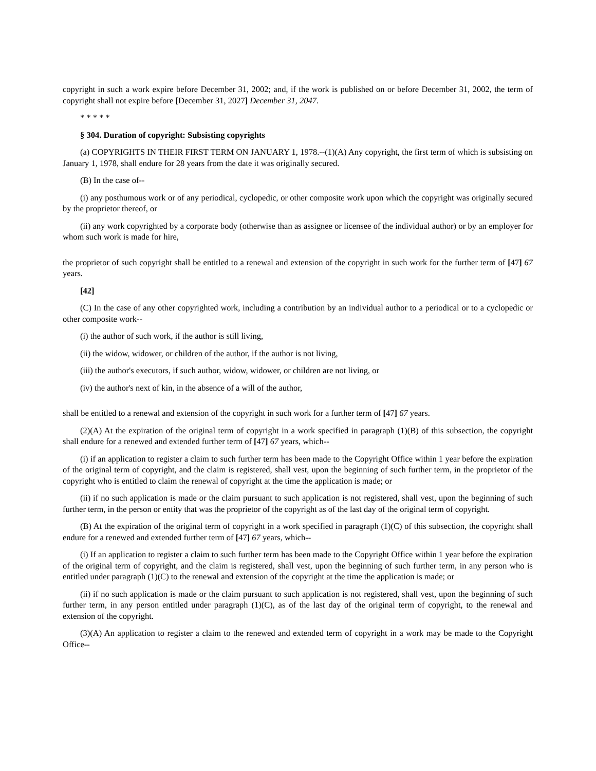copyright in such a work expire before December 31, 2002; and, if the work is published on or before December 31, 2002, the term of copyright shall not expire before [December 31, 2027] December 31, 2047.
* * * * *
§ 304. Duration of copyright: Subsisting copyrights
(a) COPYRIGHTS IN THEIR FIRST TERM ON JANUARY 1, 1978.--(1)(A) Any copyright, the first term of which is subsisting on January 1, 1978, shall endure for 28 years from the date it was originally secured.
(B) In the case of--
(i) any posthumous work or of any periodical, cyclopedic, or other composite work upon which the copyright was originally secured by the proprietor thereof, or
(ii) any work copyrighted by a corporate body (otherwise than as assignee or licensee of the individual author) or by an employer for whom such work is made for hire,
the proprietor of such copyright shall be entitled to a renewal and extension of the copyright in such work for the further term of [47] 67 years.
[42]
(C) In the case of any other copyrighted work, including a contribution by an individual author to a periodical or to a cyclopedic or other composite work--
(i) the author of such work, if the author is still living,
(ii) the widow, widower, or children of the author, if the author is not living,
(iii) the author's executors, if such author, widow, widower, or children are not living, or
(iv) the author's next of kin, in the absence of a will of the author,
shall be entitled to a renewal and extension of the copyright in such work for a further term of [47] 67 years.
(2)(A) At the expiration of the original term of copyright in a work specified in paragraph (1)(B) of this subsection, the copyright shall endure for a renewed and extended further term of [47] 67 years, which--
(i) if an application to register a claim to such further term has been made to the Copyright Office within 1 year before the expiration of the original term of copyright, and the claim is registered, shall vest, upon the beginning of such further term, in the proprietor of the copyright who is entitled to claim the renewal of copyright at the time the application is made; or
(ii) if no such application is made or the claim pursuant to such application is not registered, shall vest, upon the beginning of such further term, in the person or entity that was the proprietor of the copyright as of the last day of the original term of copyright.
(B) At the expiration of the original term of copyright in a work specified in paragraph (1)(C) of this subsection, the copyright shall endure for a renewed and extended further term of [47] 67 years, which--
(i) If an application to register a claim to such further term has been made to the Copyright Office within 1 year before the expiration of the original term of copyright, and the claim is registered, shall vest, upon the beginning of such further term, in any person who is entitled under paragraph (1)(C) to the renewal and extension of the copyright at the time the application is made; or
(ii) if no such application is made or the claim pursuant to such application is not registered, shall vest, upon the beginning of such further term, in any person entitled under paragraph (1)(C), as of the last day of the original term of copyright, to the renewal and extension of the copyright.
(3)(A) An application to register a claim to the renewed and extended term of copyright in a work may be made to the Copyright Office--